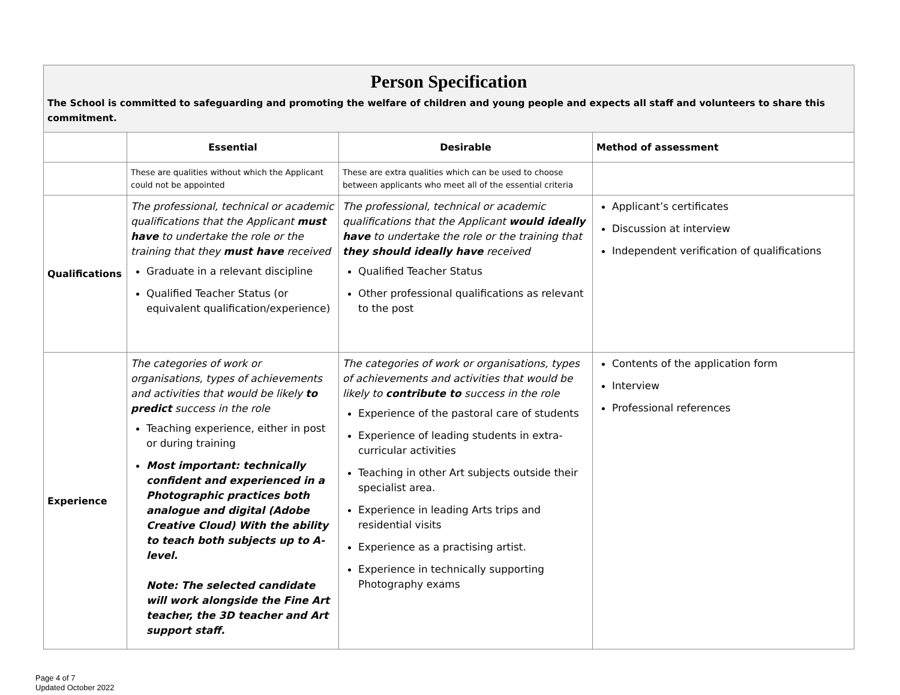| Person Specification The School is committed to safeguarding and promoting the welfare of children and young people and expects all staff and volunteers to share this commitment. | | | |
| | Essential | Desirable | Method of assessment |
| | These are qualities without which the Applicant could not be appointed | These are extra qualities which can be used to choose between applicants who meet all of the essential criteria | |
| Qualifications | The professional, technical or academic qualifications that the Applicant must have to undertake the role or the training that they must have received Graduate in a relevant discipline Qualified Teacher Status (or equivalent qualification/experience) | The professional, technical or academic qualifications that the Applicant would ideally have to undertake the role or the training that they should ideally have received Qualified Teacher Status Other professional qualifications as relevant to the post | Applicant’s certificates Discussion at interview Independent verification of qualifications |
| Experience | The categories of work or organisations, types of achievements and activities that would be likely to predict success in the role Teaching experience, either in post or during training Most important: technically confident and experienced in a Photographic practices both analogue and digital (Adobe Creative Cloud) With the ability to teach both subjects up to A-level. Note: The selected candidate will work alongside the Fine Art teacher, the 3D teacher and Art support staff. | The categories of work or organisations, types of achievements and activities that would be likely to contribute to success in the role Experience of the pastoral care of students Experience of leading students in extra-curricular activities Teaching in other Art subjects outside their specialist area. Experience in leading Arts trips and residential visits Experience as a practising artist. Experience in technically supporting Photography exams | Contents of the application form Interview Professional references |
Page 4 of 7
Updated October 2022